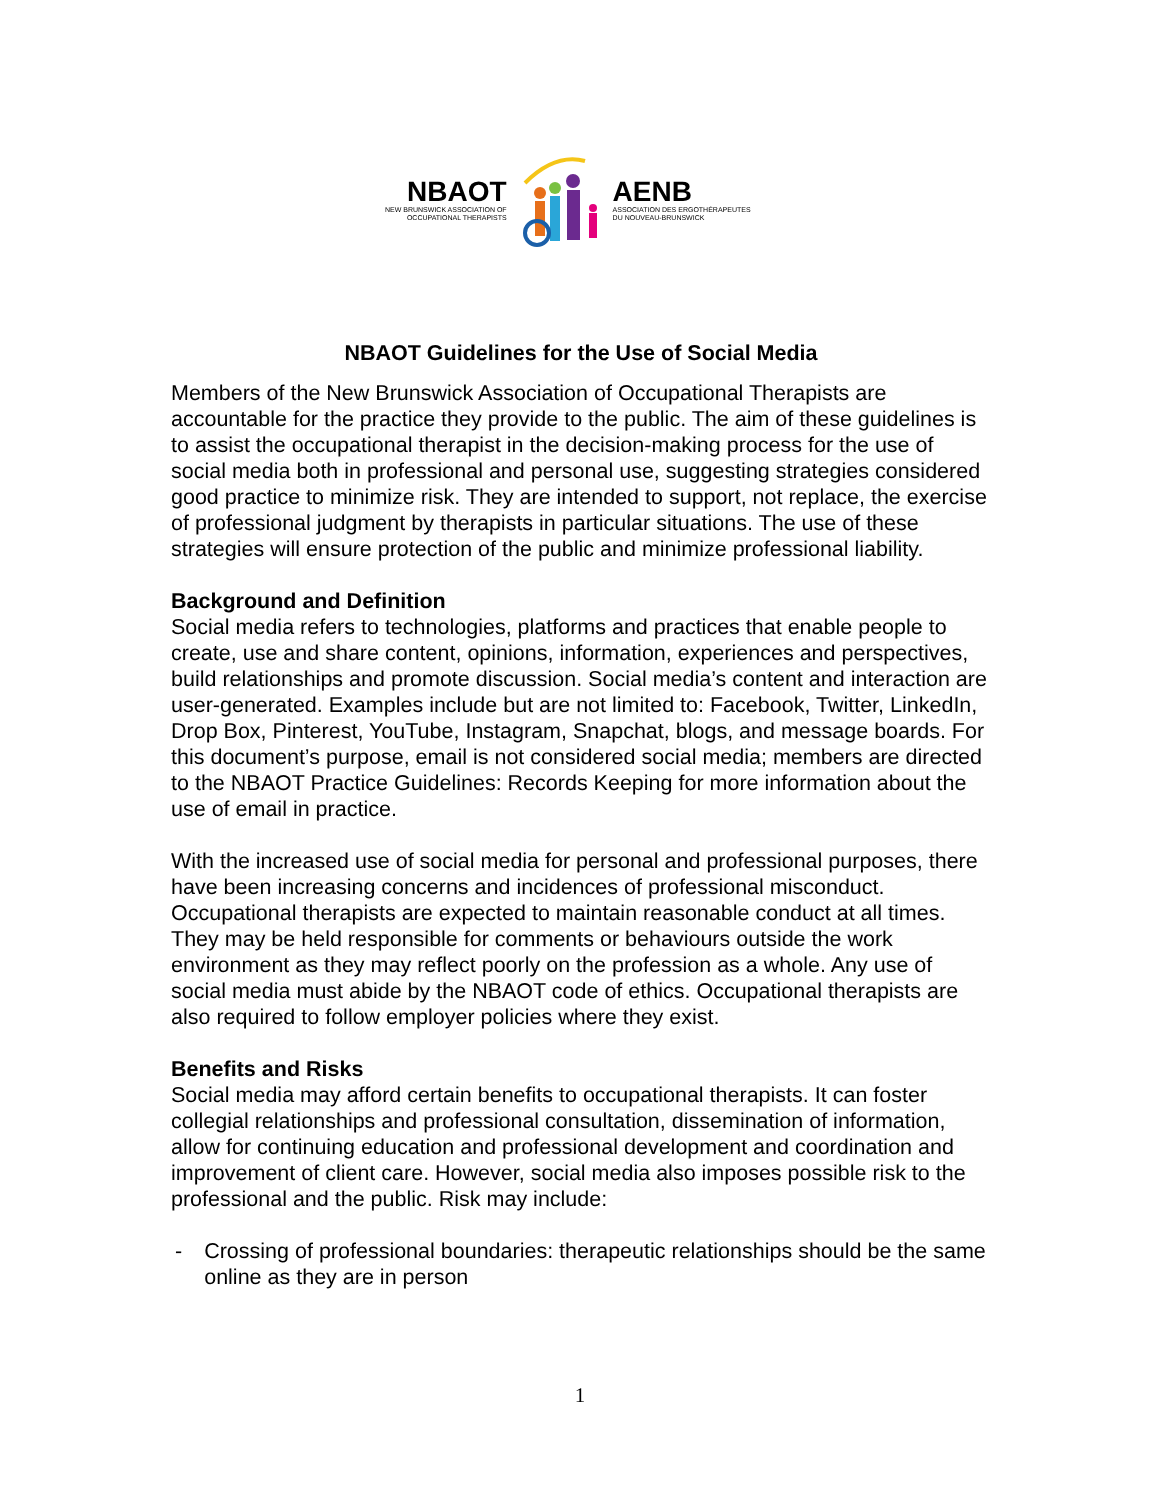NBAOT
NEW BRUNSWICK ASSOCIATION OF
OCCUPATIONAL THERAPISTS
AENB
ASSOCIATION DES ERGOTHÉRAPEUTES
DU NOUVEAU-BRUNSWICK
NBAOT Guidelines for the Use of Social Media
Members of the New Brunswick Association of Occupational Therapists are accountable for the practice they provide to the public. The aim of these guidelines is to assist the occupational therapist in the decision-making process for the use of social media both in professional and personal use, suggesting strategies considered good practice to minimize risk. They are intended to support, not replace, the exercise of professional judgment by therapists in particular situations. The use of these strategies will ensure protection of the public and minimize professional liability.
Background and Definition
Social media refers to technologies, platforms and practices that enable people to create, use and share content, opinions, information, experiences and perspectives, build relationships and promote discussion. Social media’s content and interaction are user-generated. Examples include but are not limited to: Facebook, Twitter, LinkedIn, Drop Box, Pinterest, YouTube, Instagram, Snapchat, blogs, and message boards. For this document’s purpose, email is not considered social media; members are directed to the NBAOT Practice Guidelines: Records Keeping for more information about the use of email in practice.
With the increased use of social media for personal and professional purposes, there have been increasing concerns and incidences of professional misconduct. Occupational therapists are expected to maintain reasonable conduct at all times. They may be held responsible for comments or behaviours outside the work environment as they may reflect poorly on the profession as a whole. Any use of social media must abide by the NBAOT code of ethics. Occupational therapists are also required to follow employer policies where they exist.
Benefits and Risks
Social media may afford certain benefits to occupational therapists. It can foster collegial relationships and professional consultation, dissemination of information, allow for continuing education and professional development and coordination and improvement of client care. However, social media also imposes possible risk to the professional and the public. Risk may include:
- Crossing of professional boundaries: therapeutic relationships should be the same online as they are in person
1